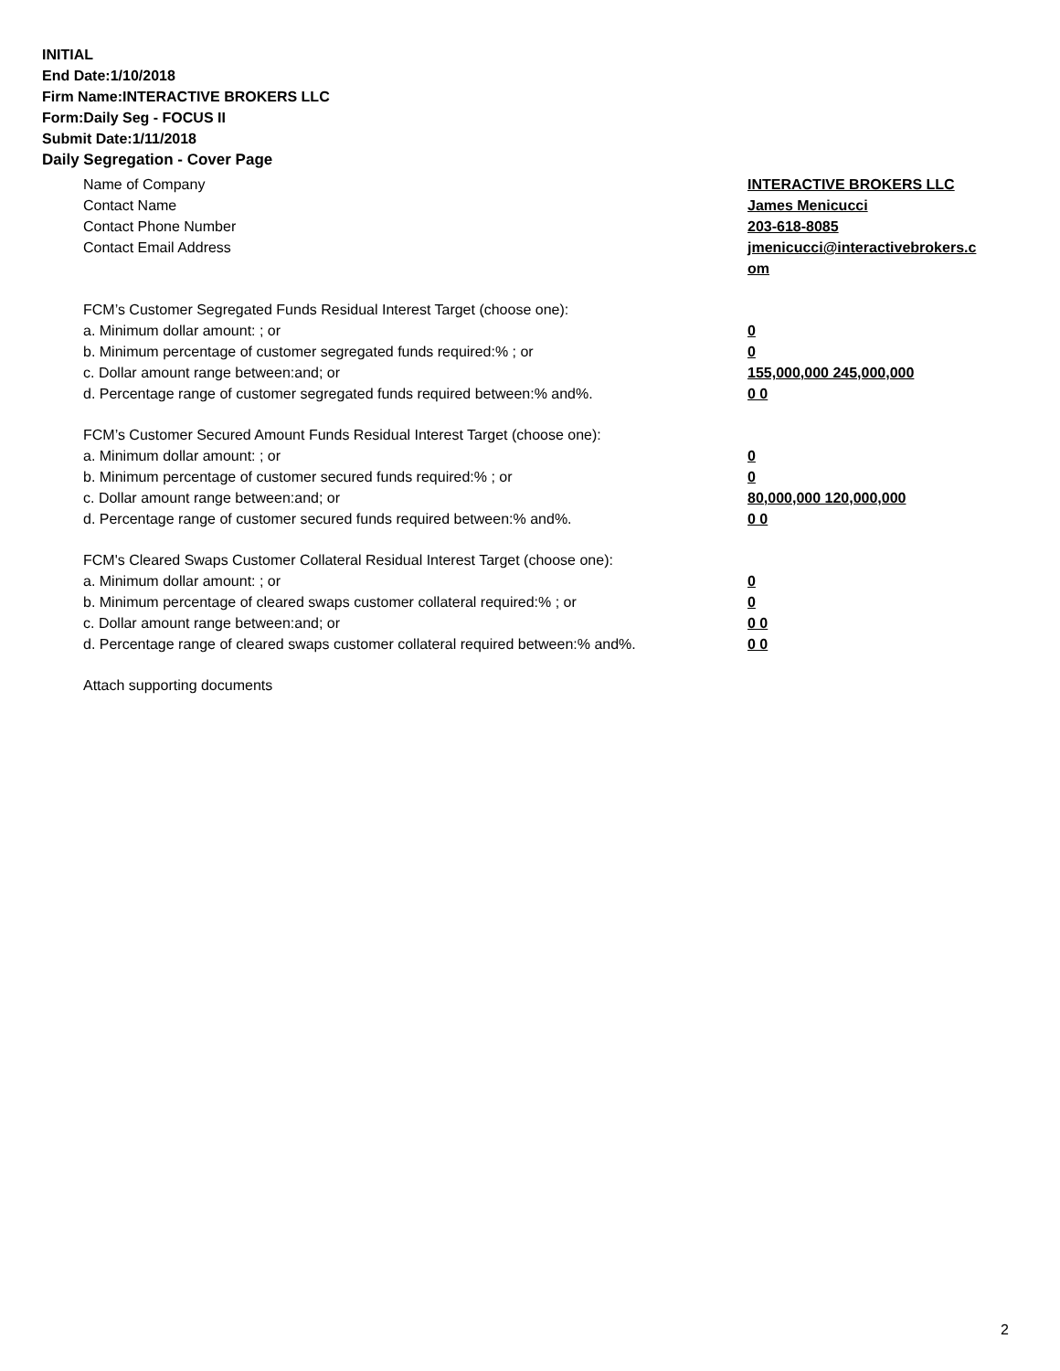INITIAL
End Date:1/10/2018
Firm Name:INTERACTIVE BROKERS LLC
Form:Daily Seg - FOCUS II
Submit Date:1/11/2018
Daily Segregation - Cover Page
Name of Company INTERACTIVE BROKERS LLC
Contact Name James Menicucci
Contact Phone Number 203-618-8085
Contact Email Address jmenicucci@interactivebrokers.c
om
FCM’s Customer Segregated Funds Residual Interest Target (choose one):
a. Minimum dollar amount: ; or 0
b. Minimum percentage of customer segregated funds required:% ; or 0
c. Dollar amount range between:and; or 155,000,000 245,000,000
d. Percentage range of customer segregated funds required between:% and%. 0 0
FCM’s Customer Secured Amount Funds Residual Interest Target (choose one):
a. Minimum dollar amount: ; or 0
b. Minimum percentage of customer secured funds required:% ; or 0
c. Dollar amount range between:and; or 80,000,000 120,000,000
d. Percentage range of customer secured funds required between:% and%. 0 0
FCM's Cleared Swaps Customer Collateral Residual Interest Target (choose one):
a. Minimum dollar amount: ; or 0
b. Minimum percentage of cleared swaps customer collateral required:% ; or 0
c. Dollar amount range between:and; or 0 0
d. Percentage range of cleared swaps customer collateral required between:% and%.
0 0
Attach supporting documents
2